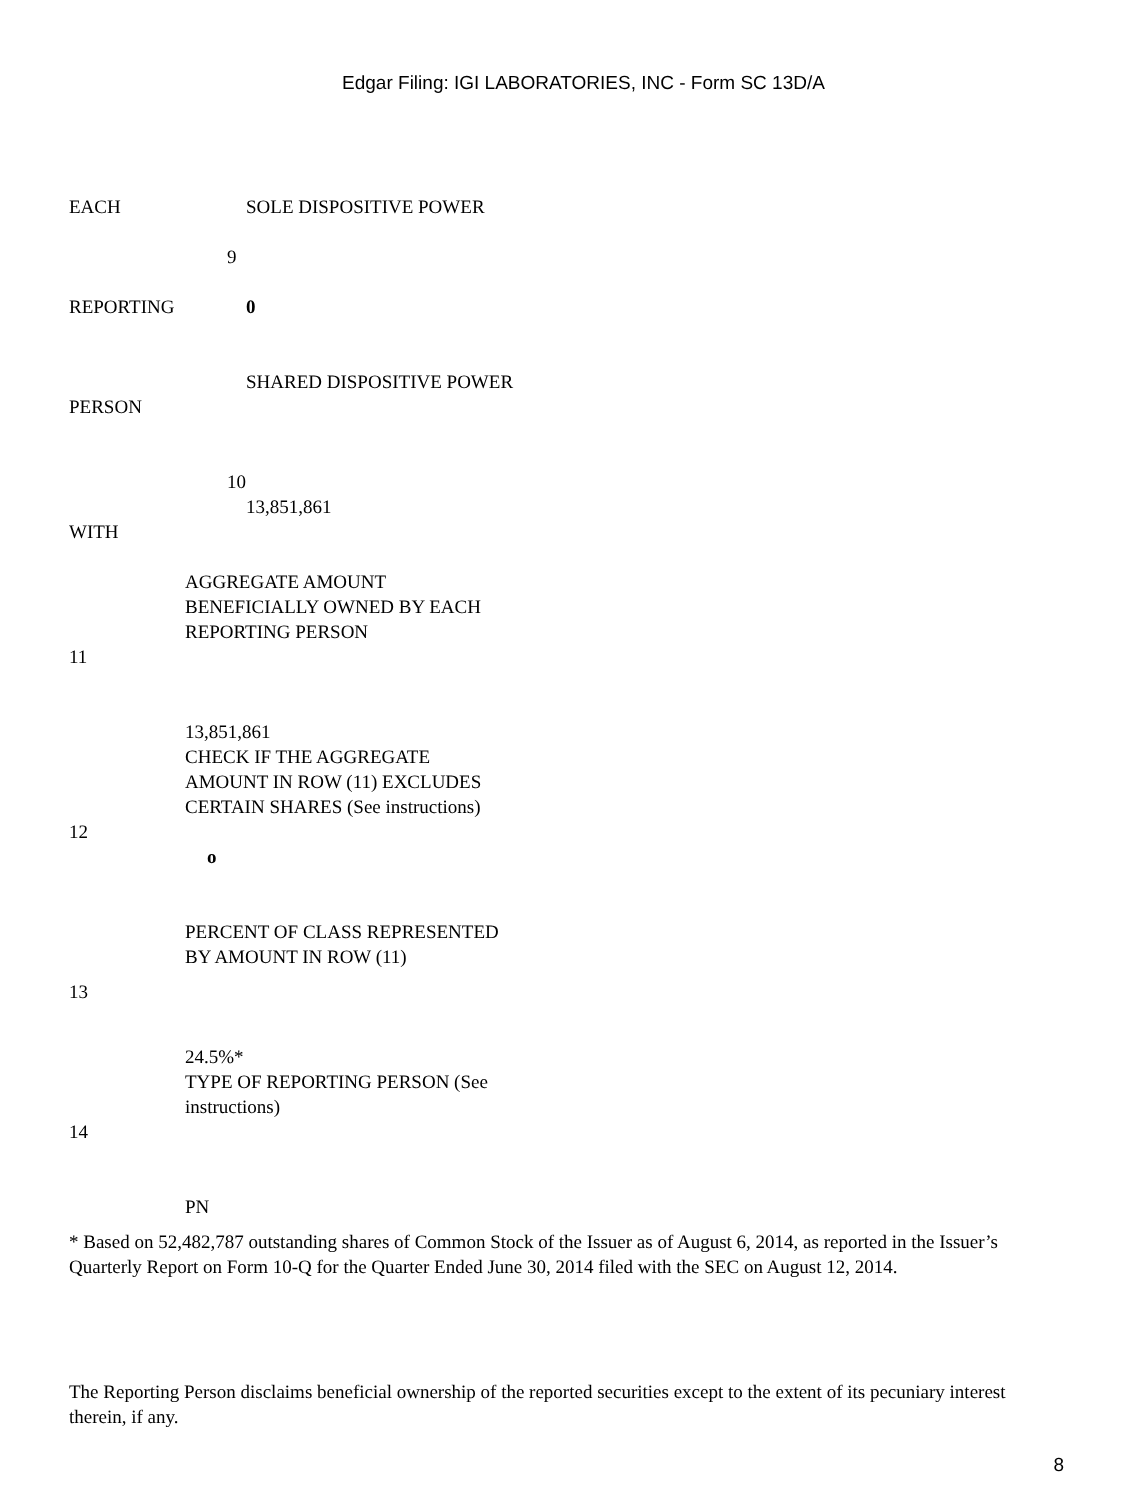Edgar Filing: IGI LABORATORIES, INC - Form SC 13D/A
| EACH | | SOLE DISPOSITIVE POWER |
| | 9 | |
| REPORTING | | 0 |
| PERSON | | SHARED DISPOSITIVE POWER |
| | 10 | 13,851,861 |
| WITH | | |
| 11 | AGGREGATE AMOUNT BENEFICIALLY OWNED BY EACH REPORTING PERSON 13,851,861 |
| 12 | CHECK IF THE AGGREGATE AMOUNT IN ROW (11) EXCLUDES CERTAIN SHARES (See instructions) o |
| 13 | PERCENT OF CLASS REPRESENTED BY AMOUNT IN ROW (11) 24.5%* |
| 14 | TYPE OF REPORTING PERSON (See instructions) PN |
* Based on 52,482,787 outstanding shares of Common Stock of the Issuer as of August 6, 2014, as reported in the Issuer’s Quarterly Report on Form 10-Q for the Quarter Ended June 30, 2014 filed with the SEC on August 12, 2014.
The Reporting Person disclaims beneficial ownership of the reported securities except to the extent of its pecuniary interest therein, if any.
8